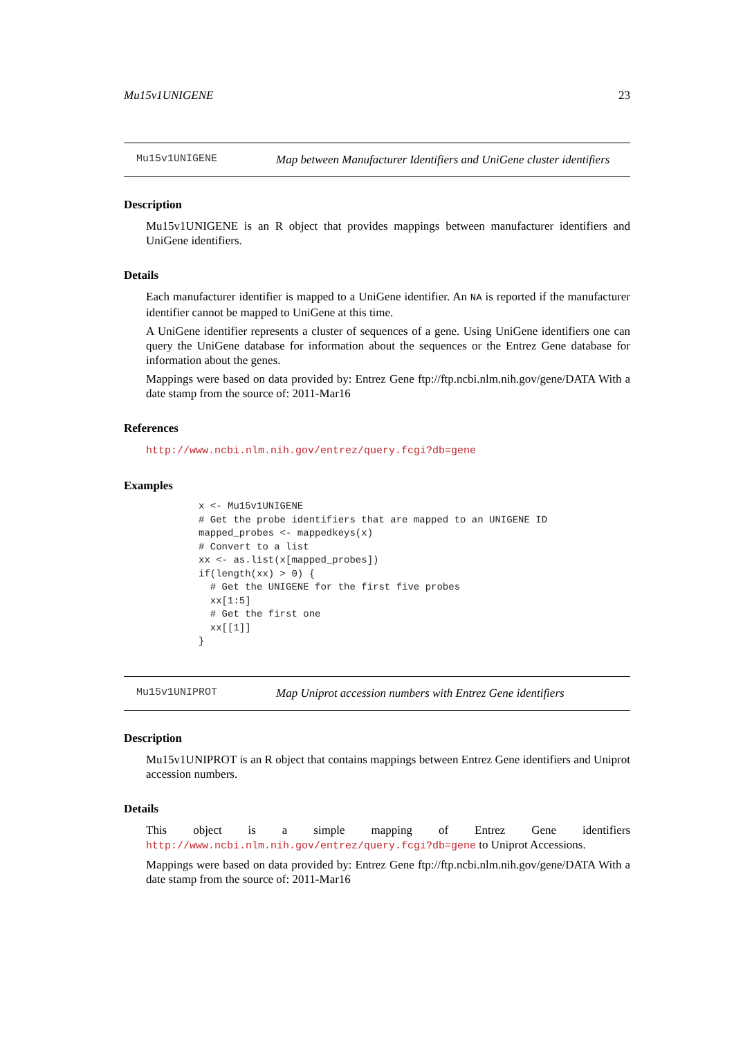Mu15v1UNIGENE 23
Mu15v1UNIGENE Map between Manufacturer Identifiers and UniGene cluster identifiers
Description
Mu15v1UNIGENE is an R object that provides mappings between manufacturer identifiers and UniGene identifiers.
Details
Each manufacturer identifier is mapped to a UniGene identifier. An NA is reported if the manufacturer identifier cannot be mapped to UniGene at this time.
A UniGene identifier represents a cluster of sequences of a gene. Using UniGene identifiers one can query the UniGene database for information about the sequences or the Entrez Gene database for information about the genes.
Mappings were based on data provided by: Entrez Gene ftp://ftp.ncbi.nlm.nih.gov/gene/DATA With a date stamp from the source of: 2011-Mar16
References
http://www.ncbi.nlm.nih.gov/entrez/query.fcgi?db=gene
Examples
x <- Mu15v1UNIGENE
# Get the probe identifiers that are mapped to an UNIGENE ID
mapped_probes <- mappedkeys(x)
# Convert to a list
xx <- as.list(x[mapped_probes])
if(length(xx) > 0) {
  # Get the UNIGENE for the first five probes
  xx[1:5]
  # Get the first one
  xx[[1]]
}
Mu15v1UNIPROT Map Uniprot accession numbers with Entrez Gene identifiers
Description
Mu15v1UNIPROT is an R object that contains mappings between Entrez Gene identifiers and Uniprot accession numbers.
Details
This object is a simple mapping of Entrez Gene identifiers http://www.ncbi.nlm.nih.gov/entrez/query.fcgi?db=gene to Uniprot Accessions.
Mappings were based on data provided by: Entrez Gene ftp://ftp.ncbi.nlm.nih.gov/gene/DATA With a date stamp from the source of: 2011-Mar16